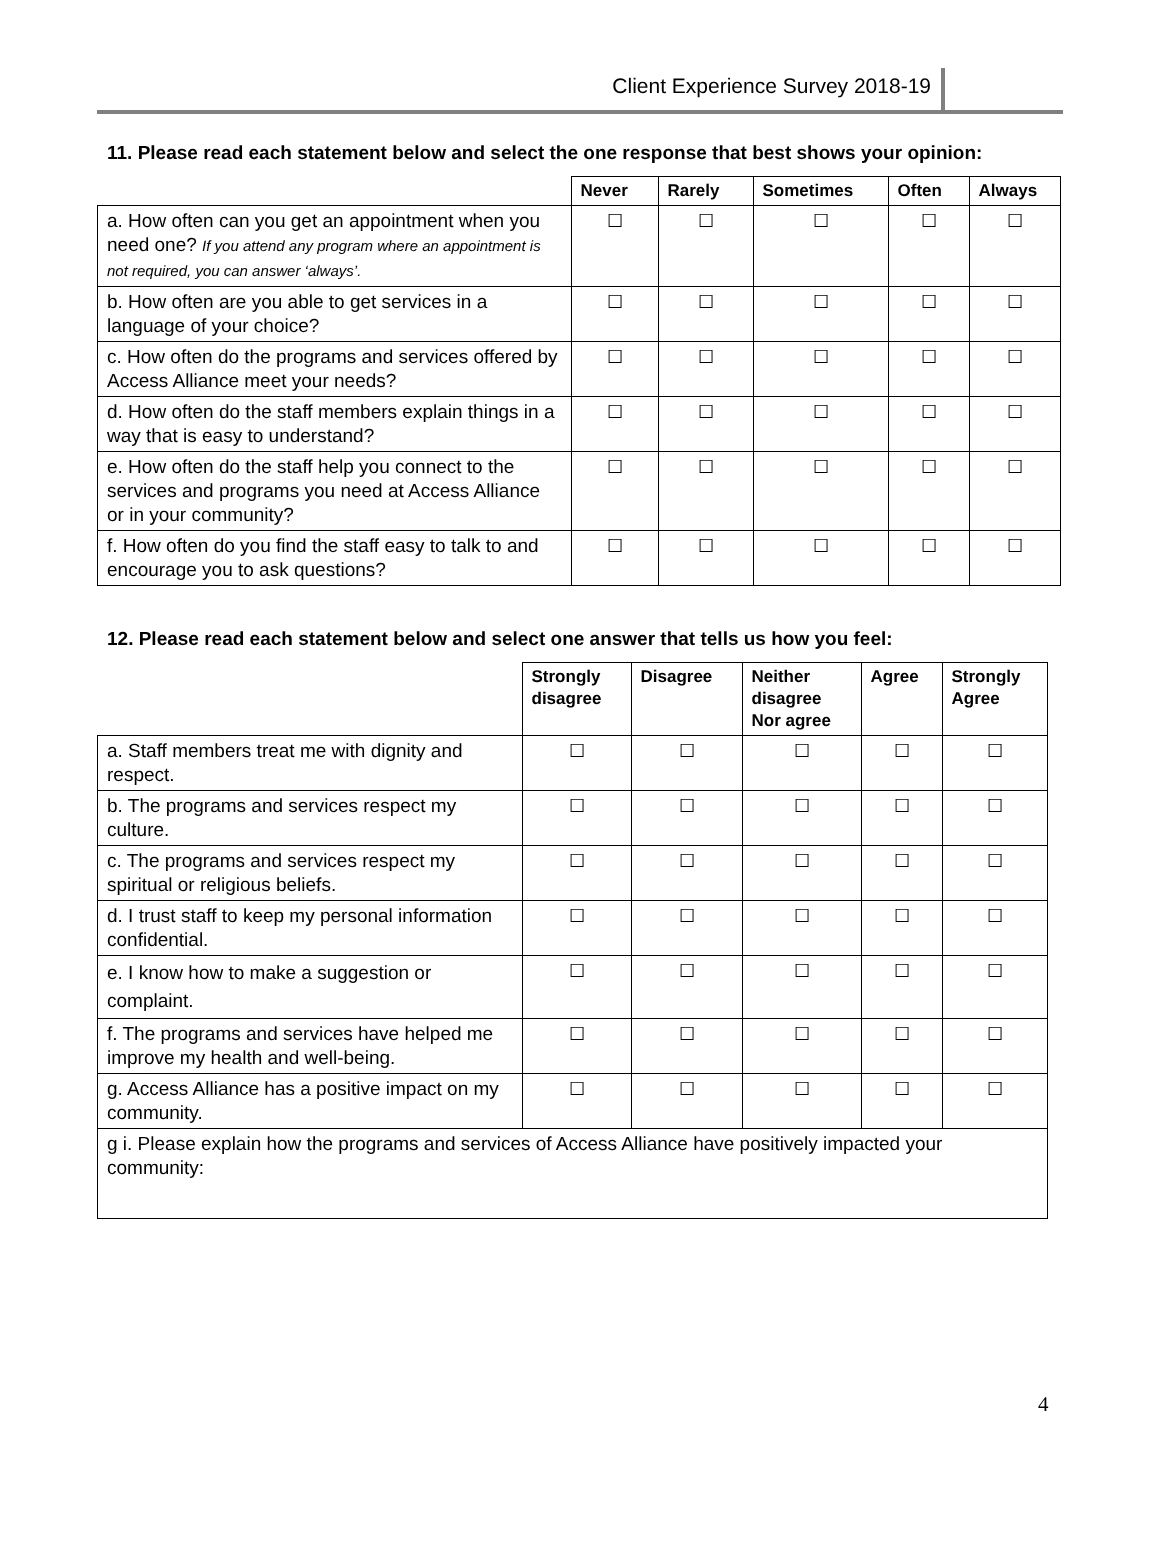Client Experience Survey 2018-19
11. Please read each statement below and select the one response that best shows your opinion:
| | Never | Rarely | Sometimes | Often | Always |
| --- | --- | --- | --- | --- | --- |
| a. How often can you get an appointment when you need one? If you attend any program where an appointment is not required, you can answer ‘always’. | ☐ | ☐ | ☐ | ☐ | ☐ |
| b. How often are you able to get services in a language of your choice? | ☐ | ☐ | ☐ | ☐ | ☐ |
| c. How often do the programs and services offered by Access Alliance meet your needs? | ☐ | ☐ | ☐ | ☐ | ☐ |
| d. How often do the staff members explain things in a way that is easy to understand? | ☐ | ☐ | ☐ | ☐ | ☐ |
| e. How often do the staff help you connect to the services and programs you need at Access Alliance or in your community? | ☐ | ☐ | ☐ | ☐ | ☐ |
| f. How often do you find the staff easy to talk to and encourage you to ask questions? | ☐ | ☐ | ☐ | ☐ | ☐ |
12. Please read each statement below and select one answer that tells us how you feel:
| | Strongly disagree | Disagree | Neither disagree Nor agree | Agree | Strongly Agree |
| --- | --- | --- | --- | --- | --- |
| a. Staff members treat me with dignity and respect. | ☐ | ☐ | ☐ | ☐ | ☐ |
| b. The programs and services respect my culture. | ☐ | ☐ | ☐ | ☐ | ☐ |
| c. The programs and services respect my spiritual or religious beliefs. | ☐ | ☐ | ☐ | ☐ | ☐ |
| d. I trust staff to keep my personal information confidential. | ☐ | ☐ | ☐ | ☐ | ☐ |
| e. I know how to make a suggestion or complaint. | ☐ | ☐ | ☐ | ☐ | ☐ |
| f. The programs and services have helped me improve my health and well-being. | ☐ | ☐ | ☐ | ☐ | ☐ |
| g. Access Alliance has a positive impact on my community. | ☐ | ☐ | ☐ | ☐ | ☐ |
| g i. Please explain how the programs and services of Access Alliance have positively impacted your community: | | | | | |
4